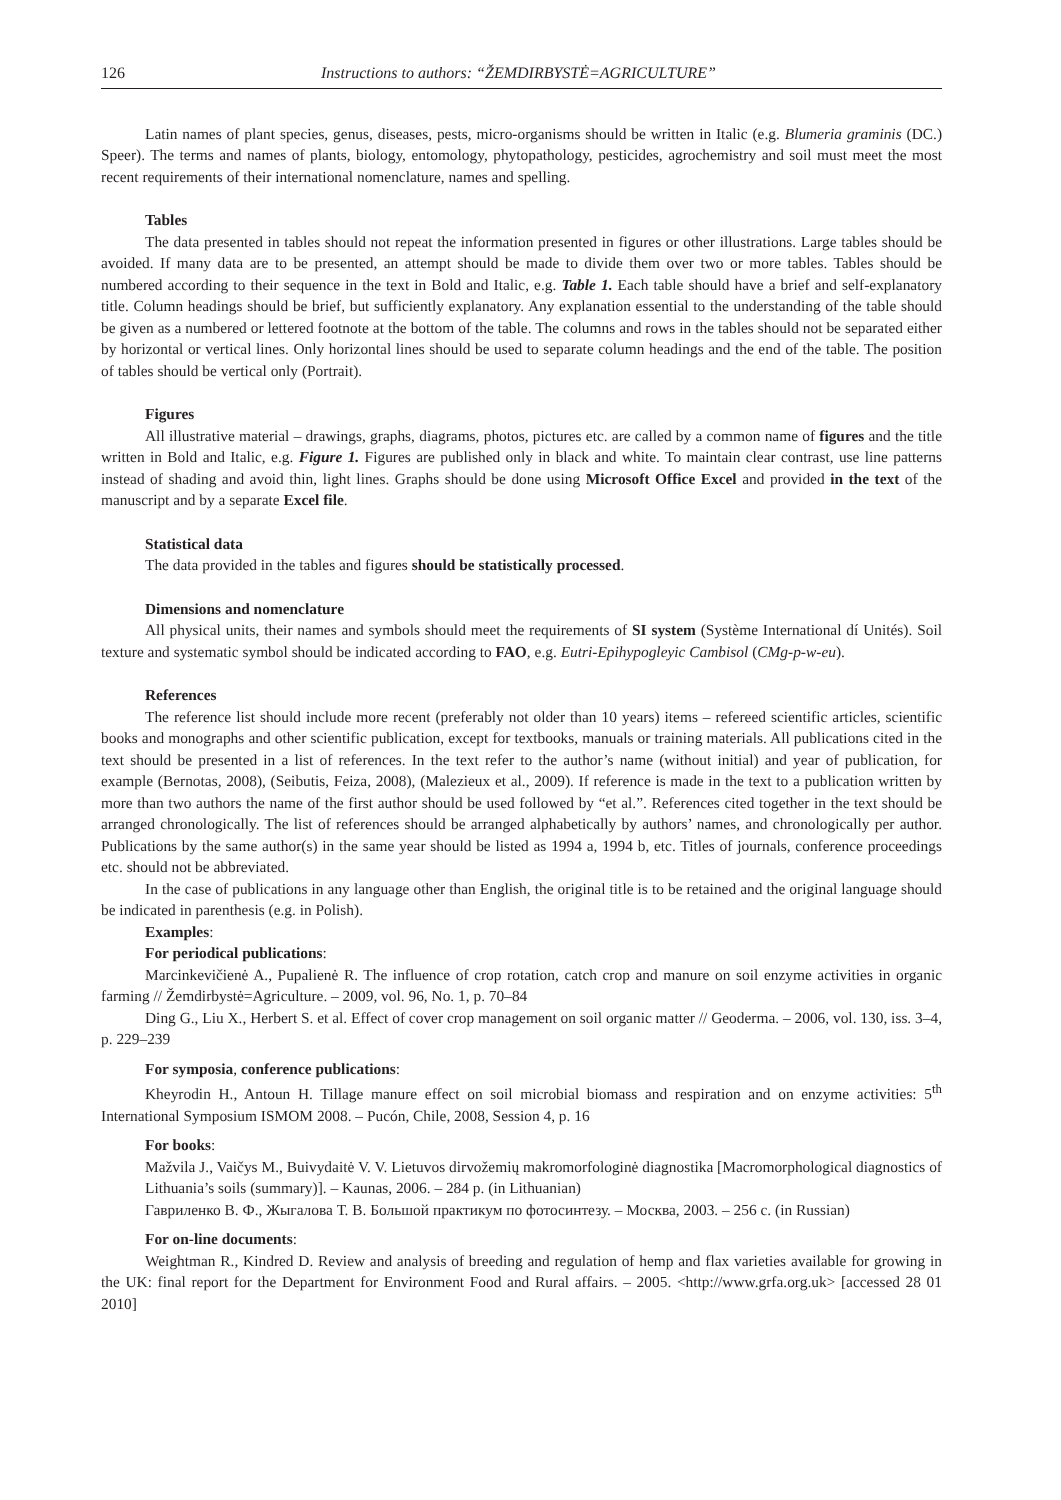126 Instructions to authors: “ŽEMDIRBYSTĖ=AGRICULTURE”
Latin names of plant species, genus, diseases, pests, micro-organisms should be written in Italic (e.g. Blumeria graminis (DC.) Speer). The terms and names of plants, biology, entomology, phytopathology, pesticides, agrochemistry and soil must meet the most recent requirements of their international nomenclature, names and spelling.
Tables
The data presented in tables should not repeat the information presented in figures or other illustrations. Large tables should be avoided. If many data are to be presented, an attempt should be made to divide them over two or more tables. Tables should be numbered according to their sequence in the text in Bold and Italic, e.g. Table 1. Each table should have a brief and self-explanatory title. Column headings should be brief, but sufficiently explanatory. Any explanation essential to the understanding of the table should be given as a numbered or lettered footnote at the bottom of the table. The columns and rows in the tables should not be separated either by horizontal or vertical lines. Only horizontal lines should be used to separate column headings and the end of the table. The position of tables should be vertical only (Portrait).
Figures
All illustrative material – drawings, graphs, diagrams, photos, pictures etc. are called by a common name of figures and the title written in Bold and Italic, e.g. Figure 1. Figures are published only in black and white. To maintain clear contrast, use line patterns instead of shading and avoid thin, light lines. Graphs should be done using Microsoft Office Excel and provided in the text of the manuscript and by a separate Excel file.
Statistical data
The data provided in the tables and figures should be statistically processed.
Dimensions and nomenclature
All physical units, their names and symbols should meet the requirements of SI system (Système International dí Unités). Soil texture and systematic symbol should be indicated according to FAO, e.g. Eutri-Epihypogleyic Cambisol (CMg-p-w-eu).
References
The reference list should include more recent (preferably not older than 10 years) items – refereed scientific articles, scientific books and monographs and other scientific publication, except for textbooks, manuals or training materials. All publications cited in the text should be presented in a list of references. In the text refer to the author’s name (without initial) and year of publication, for example (Bernotas, 2008), (Seibutis, Feiza, 2008), (Malezieux et al., 2009). If reference is made in the text to a publication written by more than two authors the name of the first author should be used followed by “et al.”. References cited together in the text should be arranged chronologically. The list of references should be arranged alphabetically by authors’ names, and chronologically per author. Publications by the same author(s) in the same year should be listed as 1994 a, 1994 b, etc. Titles of journals, conference proceedings etc. should not be abbreviated.
In the case of publications in any language other than English, the original title is to be retained and the original language should be indicated in parenthesis (e.g. in Polish).
Examples:
For periodical publications:
Marcinkevičienė A., Pupalienė R. The influence of crop rotation, catch crop and manure on soil enzyme activities in organic farming // Žemdirbystė=Agriculture. – 2009, vol. 96, No. 1, p. 70–84
Ding G., Liu X., Herbert S. et al. Effect of cover crop management on soil organic matter // Geoderma. – 2006, vol. 130, iss. 3–4, p. 229–239
For symposia, conference publications:
Kheyrodin H., Antoun H. Tillage manure effect on soil microbial biomass and respiration and on enzyme activities: 5<sup>th</sup> International Symposium ISMOM 2008. – Pucón, Chile, 2008, Session 4, p. 16
For books:
Mažvila J., Vaičys M., Buivydaitė V. V. Lietuvos dirvožemių makromorfologinė diagnostika [Macromorphological diagnostics of Lithuania’s soils (summary)]. – Kaunas, 2006. – 284 p. (in Lithuanian)
Гавриленко В. Ф., Жыгалова Т. В. Большой практикум по фотосинтезу. – Москва, 2003. – 256 с. (in Russian)
For on-line documents:
Weightman R., Kindred D. Review and analysis of breeding and regulation of hemp and flax varieties available for growing in the UK: final report for the Department for Environment Food and Rural affairs. – 2005. <http://www.grfa.org.uk> [accessed 28 01 2010]